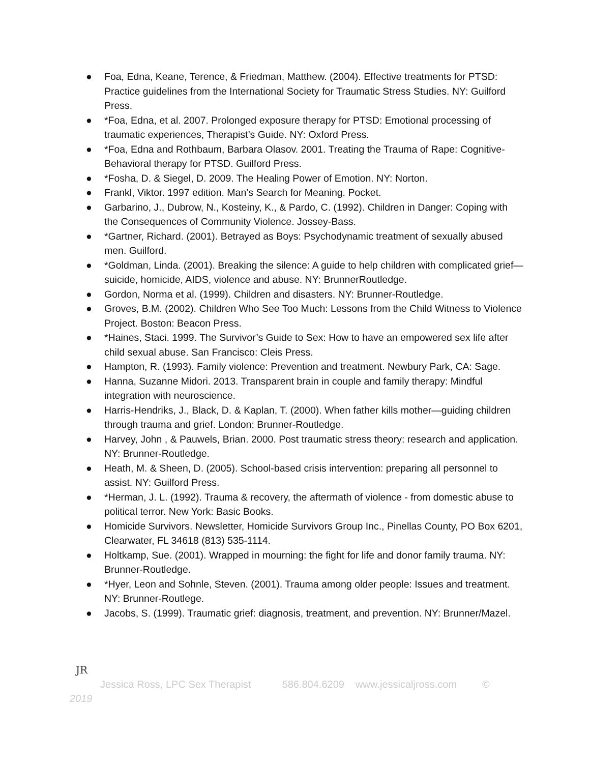● Foa, Edna, Keane, Terence, & Friedman, Matthew. (2004). Effective treatments for PTSD: Practice guidelines from the International Society for Traumatic Stress Studies. NY: Guilford Press.
● *Foa, Edna, et al. 2007. Prolonged exposure therapy for PTSD: Emotional processing of traumatic experiences, Therapist’s Guide. NY: Oxford Press.
● *Foa, Edna and Rothbaum, Barbara Olasov. 2001. Treating the Trauma of Rape: Cognitive-Behavioral therapy for PTSD. Guilford Press.
● *Fosha, D. & Siegel, D. 2009. The Healing Power of Emotion. NY: Norton.
● Frankl, Viktor. 1997 edition. Man’s Search for Meaning. Pocket.
● Garbarino, J., Dubrow, N., Kosteiny, K., & Pardo, C. (1992). Children in Danger: Coping with the Consequences of Community Violence. Jossey-Bass.
● *Gartner, Richard. (2001). Betrayed as Boys: Psychodynamic treatment of sexually abused men. Guilford.
● *Goldman, Linda. (2001). Breaking the silence: A guide to help children with complicated grief—suicide, homicide, AIDS, violence and abuse. NY: BrunnerRoutledge.
● Gordon, Norma et al. (1999). Children and disasters. NY: Brunner-Routledge.
● Groves, B.M. (2002). Children Who See Too Much: Lessons from the Child Witness to Violence Project. Boston: Beacon Press.
● *Haines, Staci. 1999. The Survivor’s Guide to Sex: How to have an empowered sex life after child sexual abuse. San Francisco: Cleis Press.
● Hampton, R. (1993). Family violence: Prevention and treatment. Newbury Park, CA: Sage.
● Hanna, Suzanne Midori. 2013. Transparent brain in couple and family therapy: Mindful integration with neuroscience.
● Harris-Hendriks, J., Black, D. & Kaplan, T. (2000). When father kills mother—guiding children through trauma and grief. London: Brunner-Routledge.
● Harvey, John , & Pauwels, Brian. 2000. Post traumatic stress theory: research and application. NY: Brunner-Routledge.
● Heath, M. & Sheen, D. (2005). School-based crisis intervention: preparing all personnel to assist. NY: Guilford Press.
● *Herman, J. L. (1992). Trauma & recovery, the aftermath of violence - from domestic abuse to political terror. New York: Basic Books.
● Homicide Survivors. Newsletter, Homicide Survivors Group Inc., Pinellas County, PO Box 6201, Clearwater, FL 34618 (813) 535-1114.
● Holtkamp, Sue. (2001). Wrapped in mourning: the fight for life and donor family trauma. NY: Brunner-Routledge.
● *Hyer, Leon and Sohnle, Steven. (2001). Trauma among older people: Issues and treatment. NY: Brunner-Routlege.
● Jacobs, S. (1999). Traumatic grief: diagnosis, treatment, and prevention. NY: Brunner/Mazel.
JR
Jessica Ross, LPC Sex Therapist 586.804.6209 www.jessicaljross.com ©
2019